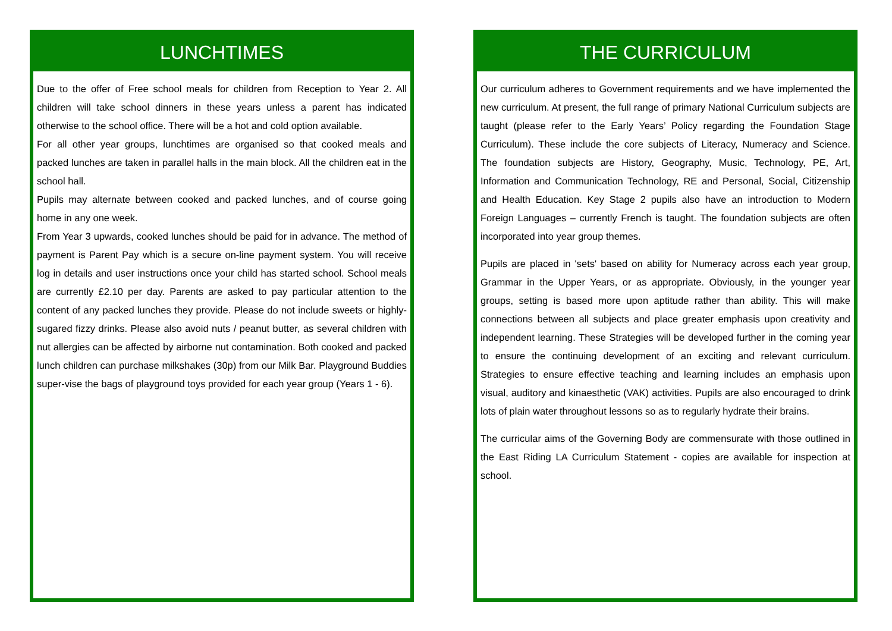LUNCHTIMES
Due to the offer of Free school meals for children from Reception to Year 2. All children will take school dinners in these years unless a parent has indicated otherwise to the school office. There will be a hot and cold option available.
For all other year groups, lunchtimes are organised so that cooked meals and packed lunches are taken in parallel halls in the main block. All the children eat in the school hall.
Pupils may alternate between cooked and packed lunches, and of course going home in any one week.
From Year 3 upwards, cooked lunches should be paid for in advance. The method of payment is Parent Pay which is a secure on-line payment system. You will receive log in details and user instructions once your child has started school. School meals are currently £2.10 per day. Parents are asked to pay particular attention to the content of any packed lunches they provide. Please do not include sweets or highly-sugared fizzy drinks. Please also avoid nuts / peanut butter, as several children with nut allergies can be affected by airborne nut contamination. Both cooked and packed lunch children can purchase milkshakes (30p) from our Milk Bar. Playground Buddies super-vise the bags of playground toys provided for each year group (Years 1 - 6).
THE CURRICULUM
Our curriculum adheres to Government requirements and we have implemented the new curriculum. At present, the full range of primary National Curriculum subjects are taught (please refer to the Early Years’ Policy regarding the Foundation Stage Curriculum). These include the core subjects of Literacy, Numeracy and Science. The foundation subjects are History, Geography, Music, Technology, PE, Art, Information and Communication Technology, RE and Personal, Social, Citizenship and Health Education. Key Stage 2 pupils also have an introduction to Modern Foreign Languages – currently French is taught. The foundation subjects are often incorporated into year group themes.
Pupils are placed in 'sets' based on ability for Numeracy across each year group, Grammar in the Upper Years, or as appropriate. Obviously, in the younger year groups, setting is based more upon aptitude rather than ability. This will make connections between all subjects and place greater emphasis upon creativity and independent learning. These Strategies will be developed further in the coming year to ensure the continuing development of an exciting and relevant curriculum. Strategies to ensure effective teaching and learning includes an emphasis upon visual, auditory and kinaesthetic (VAK) activities. Pupils are also encouraged to drink lots of plain water throughout lessons so as to regularly hydrate their brains.
The curricular aims of the Governing Body are commensurate with those outlined in the East Riding LA Curriculum Statement - copies are available for inspection at school.